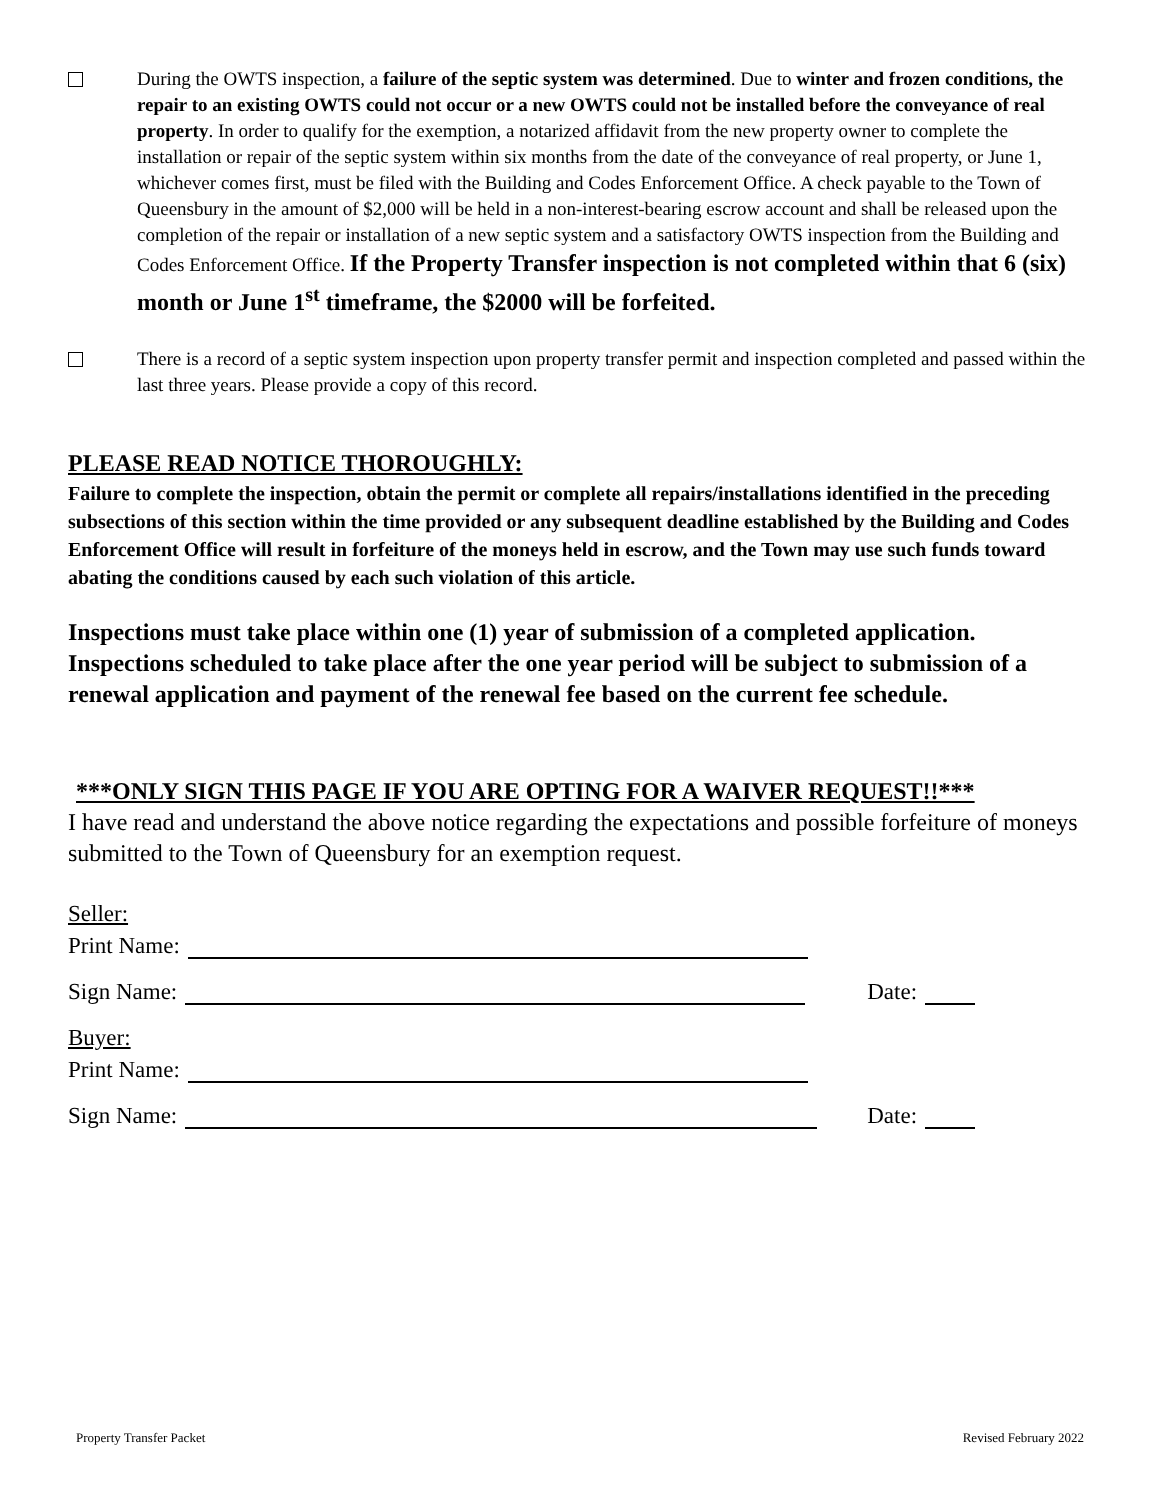During the OWTS inspection, a failure of the septic system was determined. Due to winter and frozen conditions, the repair to an existing OWTS could not occur or a new OWTS could not be installed before the conveyance of real property. In order to qualify for the exemption, a notarized affidavit from the new property owner to complete the installation or repair of the septic system within six months from the date of the conveyance of real property, or June 1, whichever comes first, must be filed with the Building and Codes Enforcement Office. A check payable to the Town of Queensbury in the amount of $2,000 will be held in a non-interest-bearing escrow account and shall be released upon the completion of the repair or installation of a new septic system and a satisfactory OWTS inspection from the Building and Codes Enforcement Office. If the Property Transfer inspection is not completed within that 6 (six) month or June 1<sup>st</sup> timeframe, the $2000 will be forfeited.
There is a record of a septic system inspection upon property transfer permit and inspection completed and passed within the last three years. Please provide a copy of this record.
PLEASE READ NOTICE THOROUGHLY:
Failure to complete the inspection, obtain the permit or complete all repairs/installations identified in the preceding subsections of this section within the time provided or any subsequent deadline established by the Building and Codes Enforcement Office will result in forfeiture of the moneys held in escrow, and the Town may use such funds toward abating the conditions caused by each such violation of this article.
Inspections must take place within one (1) year of submission of a completed application. Inspections scheduled to take place after the one year period will be subject to submission of a renewal application and payment of the renewal fee based on the current fee schedule.
***ONLY SIGN THIS PAGE IF YOU ARE OPTING FOR A WAIVER REQUEST!!***
I have read and understand the above notice regarding the expectations and possible forfeiture of moneys submitted to the Town of Queensbury for an exemption request.
Seller:
Print Name:
Sign Name: Date:
Buyer:
Print Name:
Sign Name: Date:
Property Transfer Packet Revised February 2022